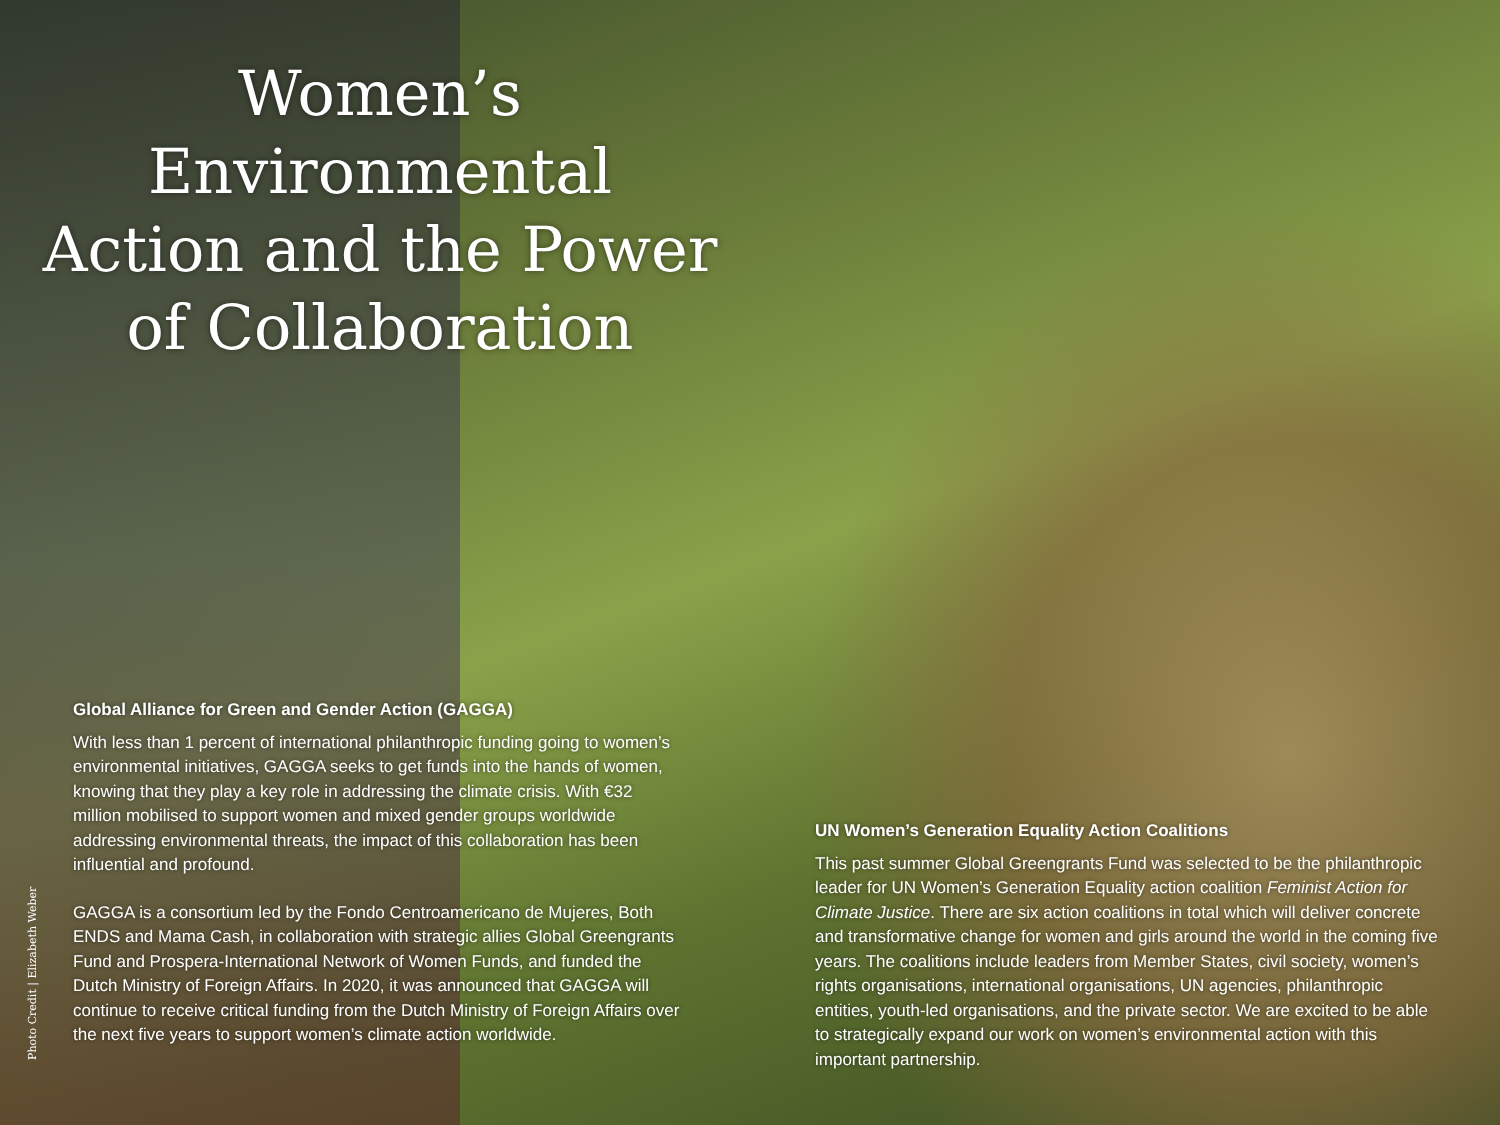Women’s Environmental Action and the Power of Collaboration
Global Alliance for Green and Gender Action (GAGGA)
With less than 1 percent of international philanthropic funding going to women’s environmental initiatives, GAGGA seeks to get funds into the hands of women, knowing that they play a key role in addressing the climate crisis. With €32 million mobilised to support women and mixed gender groups worldwide addressing environmental threats, the impact of this collaboration has been influential and profound.
GAGGA is a consortium led by the Fondo Centroamericano de Mujeres, Both ENDS and Mama Cash, in collaboration with strategic allies Global Greengrants Fund and Prospera-International Network of Women Funds, and funded the Dutch Ministry of Foreign Affairs. In 2020, it was announced that GAGGA will continue to receive critical funding from the Dutch Ministry of Foreign Affairs over the next five years to support women’s climate action worldwide.
UN Women’s Generation Equality Action Coalitions
This past summer Global Greengrants Fund was selected to be the philanthropic leader for UN Women’s Generation Equality action coalition Feminist Action for Climate Justice. There are six action coalitions in total which will deliver concrete and transformative change for women and girls around the world in the coming five years. The coalitions include leaders from Member States, civil society, women’s rights organisations, international organisations, UN agencies, philanthropic entities, youth-led organisations, and the private sector. We are excited to be able to strategically expand our work on women’s environmental action with this important partnership.
Photo Credit | Elizabeth Weber